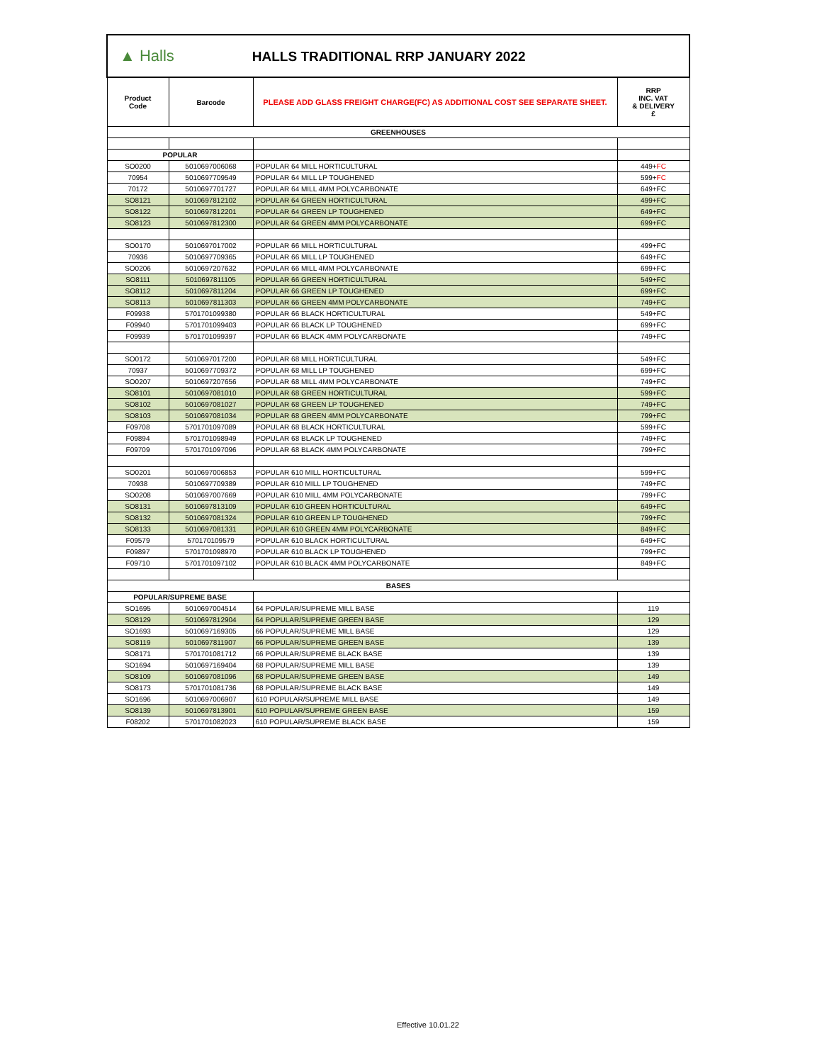| ▲ Halls HALLS TRADITIONAL RRP JANUARY 2022 | | | |
| Product Code | Barcode | PLEASE ADD GLASS FREIGHT CHARGE(FC) AS ADDITIONAL COST SEE SEPARATE SHEET. | RRP INC. VAT & DELIVERY £ |
| GREENHOUSES | | | |
| POPULAR | | | |
| SO0200 | 5010697006068 | POPULAR 64 MILL HORTICULTURAL | 449+ FC |
| 70954 | 5010697709549 | POPULAR 64 MILL LP TOUGHENED | 599+ FC |
| 70172 | 5010697701727 | POPULAR 64 MILL 4MM POLYCARBONATE | 649+FC |
| SO8121 | 5010697812102 | POPULAR 64 GREEN HORTICULTURAL | 499+FC |
| SO8122 | 5010697812201 | POPULAR 64 GREEN LP TOUGHENED | 649+FC |
| SO8123 | 5010697812300 | POPULAR 64 GREEN 4MM POLYCARBONATE | 699+FC |
| SO0170 | 5010697017002 | POPULAR 66 MILL HORTICULTURAL | 499+FC |
| 70936 | 5010697709365 | POPULAR 66 MILL LP TOUGHENED | 649+FC |
| SO0206 | 5010697207632 | POPULAR 66 MILL 4MM POLYCARBONATE | 699+FC |
| SO8111 | 5010697811105 | POPULAR 66 GREEN HORTICULTURAL | 549+FC |
| SO8112 | 5010697811204 | POPULAR 66 GREEN LP TOUGHENED | 699+FC |
| SO8113 | 5010697811303 | POPULAR 66 GREEN 4MM POLYCARBONATE | 749+FC |
| F09938 | 5701701099380 | POPULAR 66 BLACK HORTICULTURAL | 549+FC |
| F09940 | 5701701099403 | POPULAR 66 BLACK LP TOUGHENED | 699+FC |
| F09939 | 5701701099397 | POPULAR 66 BLACK 4MM POLYCARBONATE | 749+FC |
| SO0172 | 5010697017200 | POPULAR 68 MILL HORTICULTURAL | 549+FC |
| 70937 | 5010697709372 | POPULAR 68 MILL LP TOUGHENED | 699+FC |
| SO0207 | 5010697207656 | POPULAR 68 MILL 4MM POLYCARBONATE | 749+FC |
| SO8101 | 5010697081010 | POPULAR 68 GREEN HORTICULTURAL | 599+FC |
| SO8102 | 5010697081027 | POPULAR 68 GREEN LP TOUGHENED | 749+FC |
| SO8103 | 5010697081034 | POPULAR 68 GREEN 4MM POLYCARBONATE | 799+FC |
| F09708 | 5701701097089 | POPULAR 68 BLACK HORTICULTURAL | 599+FC |
| F09894 | 5701701098949 | POPULAR 68 BLACK LP TOUGHENED | 749+FC |
| F09709 | 5701701097096 | POPULAR 68 BLACK 4MM POLYCARBONATE | 799+FC |
| SO0201 | 5010697006853 | POPULAR 610 MILL HORTICULTURAL | 599+FC |
| 70938 | 5010697709389 | POPULAR 610 MILL LP TOUGHENED | 749+FC |
| SO0208 | 5010697007669 | POPULAR 610 MILL 4MM POLYCARBONATE | 799+FC |
| SO8131 | 5010697813109 | POPULAR 610 GREEN HORTICULTURAL | 649+FC |
| SO8132 | 5010697081324 | POPULAR 610 GREEN LP TOUGHENED | 799+FC |
| SO8133 | 5010697081331 | POPULAR 610 GREEN 4MM POLYCARBONATE | 849+FC |
| F09579 | 570170109579 | POPULAR 610 BLACK HORTICULTURAL | 649+FC |
| F09897 | 5701701098970 | POPULAR 610 BLACK LP TOUGHENED | 799+FC |
| F09710 | 5701701097102 | POPULAR 610 BLACK 4MM POLYCARBONATE | 849+FC |
| BASES | | | |
| POPULAR/SUPREME BASE | | | |
| SO1695 | 5010697004514 | 64 POPULAR/SUPREME MILL BASE | 119 |
| SO8129 | 5010697812904 | 64 POPULAR/SUPREME GREEN BASE | 129 |
| SO1693 | 5010697169305 | 66 POPULAR/SUPREME MILL BASE | 129 |
| SO8119 | 5010697811907 | 66 POPULAR/SUPREME GREEN BASE | 139 |
| SO8171 | 5701701081712 | 66 POPULAR/SUPREME BLACK BASE | 139 |
| SO1694 | 5010697169404 | 68 POPULAR/SUPREME MILL BASE | 139 |
| SO8109 | 5010697081096 | 68 POPULAR/SUPREME GREEN BASE | 149 |
| SO8173 | 5701701081736 | 68 POPULAR/SUPREME BLACK BASE | 149 |
| SO1696 | 5010697006907 | 610 POPULAR/SUPREME MILL BASE | 149 |
| SO8139 | 5010697813901 | 610 POPULAR/SUPREME GREEN BASE | 159 |
| F08202 | 5701701082023 | 610 POPULAR/SUPREME BLACK BASE | 159 |
Effective 10.01.22